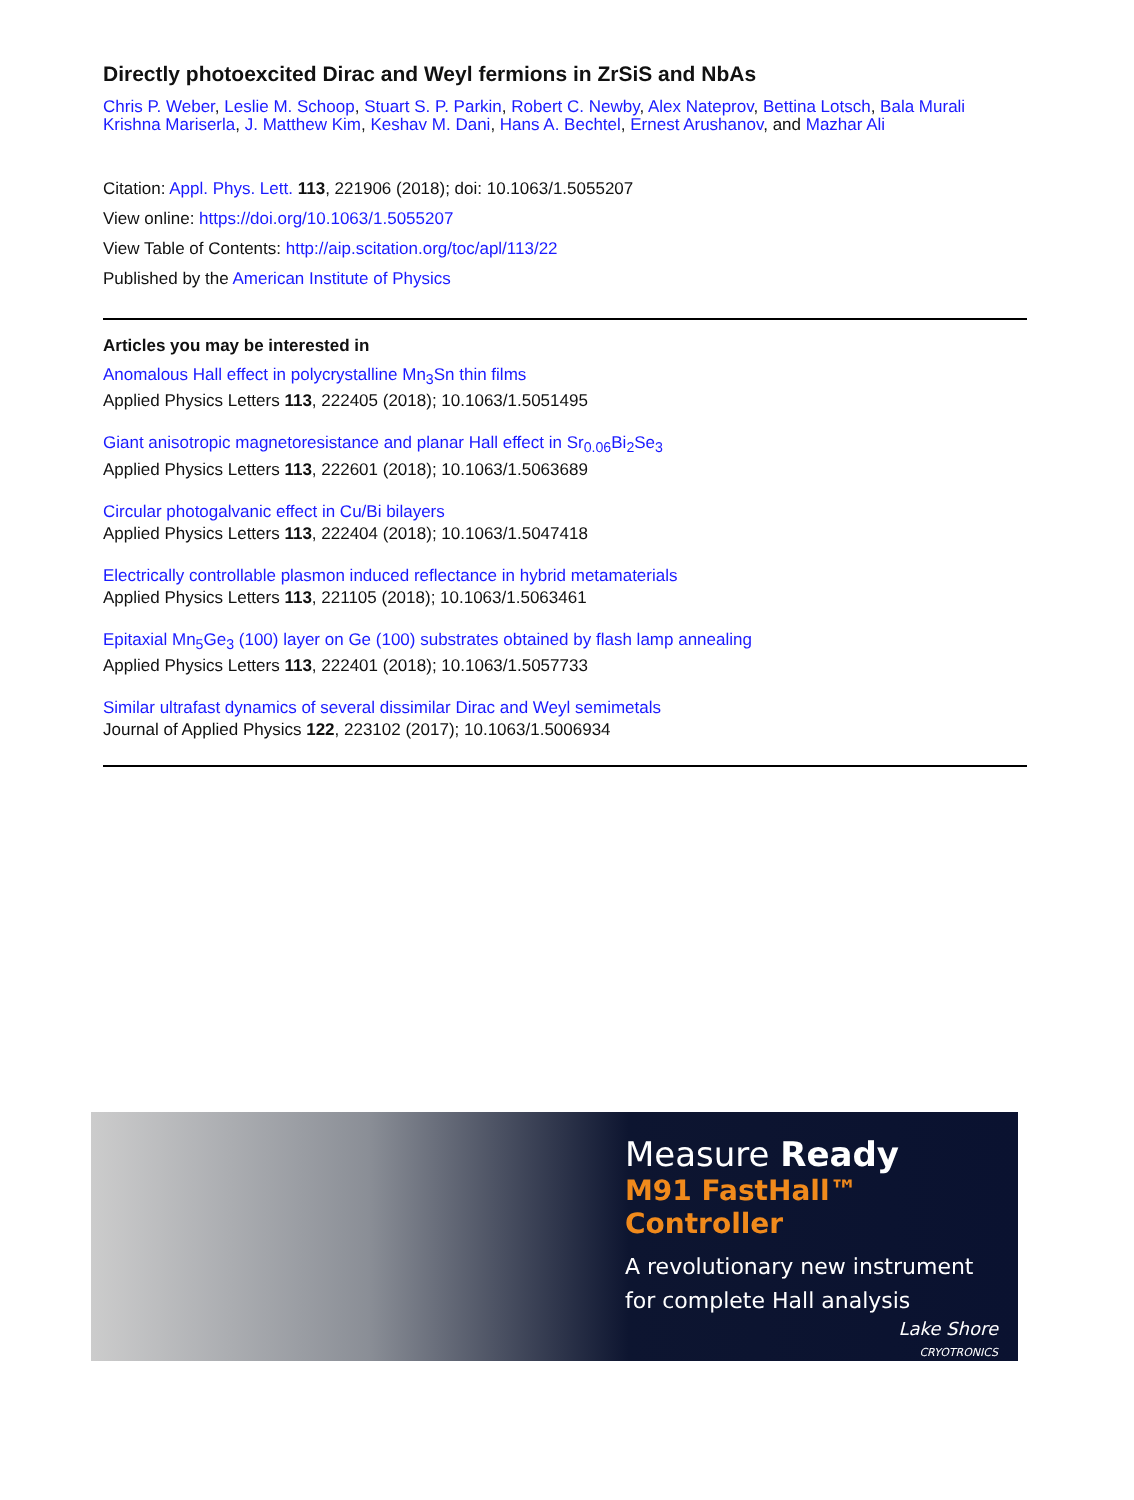Directly photoexcited Dirac and Weyl fermions in ZrSiS and NbAs
Chris P. Weber, Leslie M. Schoop, Stuart S. P. Parkin, Robert C. Newby, Alex Nateprov, Bettina Lotsch, Bala Murali Krishna Mariserla, J. Matthew Kim, Keshav M. Dani, Hans A. Bechtel, Ernest Arushanov, and Mazhar Ali
Citation: Appl. Phys. Lett. 113, 221906 (2018); doi: 10.1063/1.5055207
View online: https://doi.org/10.1063/1.5055207
View Table of Contents: http://aip.scitation.org/toc/apl/113/22
Published by the American Institute of Physics
Articles you may be interested in
Anomalous Hall effect in polycrystalline Mn<sub>3</sub>Sn thin films
Applied Physics Letters 113, 222405 (2018); 10.1063/1.5051495
Giant anisotropic magnetoresistance and planar Hall effect in Sr<sub>0.06</sub>Bi<sub>2</sub>Se<sub>3</sub>
Applied Physics Letters 113, 222601 (2018); 10.1063/1.5063689
Circular photogalvanic effect in Cu/Bi bilayers
Applied Physics Letters 113, 222404 (2018); 10.1063/1.5047418
Electrically controllable plasmon induced reflectance in hybrid metamaterials
Applied Physics Letters 113, 221105 (2018); 10.1063/1.5063461
Epitaxial Mn<sub>5</sub>Ge<sub>3</sub> (100) layer on Ge (100) substrates obtained by flash lamp annealing
Applied Physics Letters 113, 222401 (2018); 10.1063/1.5057733
Similar ultrafast dynamics of several dissimilar Dirac and Weyl semimetals
Journal of Applied Physics 122, 223102 (2017); 10.1063/1.5006934
Measure Ready
M91 FastHall™ Controller
A revolutionary new instrument
for complete Hall analysis
Lake Shore
CRYOTRONICS